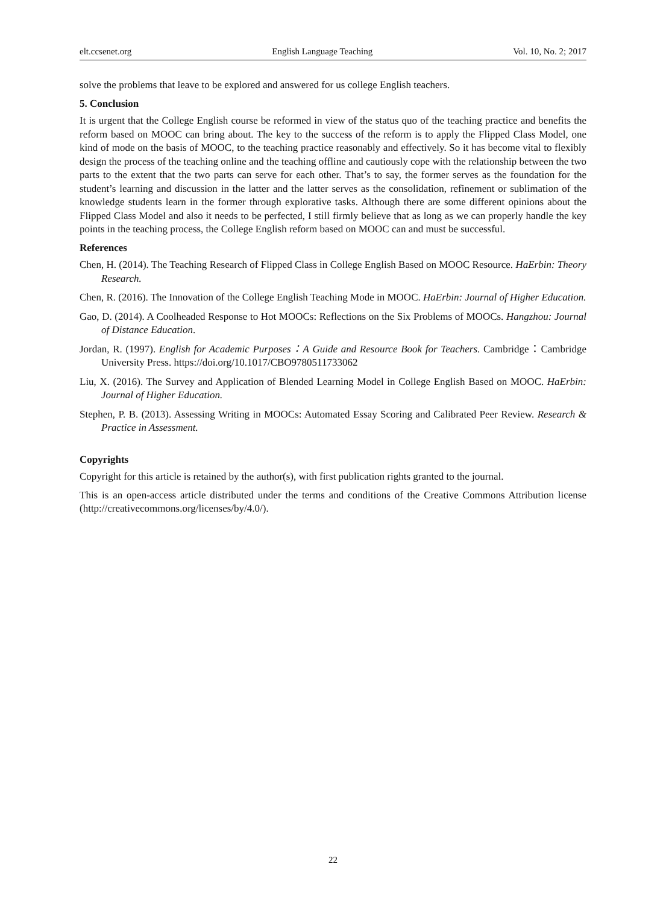elt.ccsenet.org English Language Teaching Vol. 10, No. 2; 2017
solve the problems that leave to be explored and answered for us college English teachers.
5. Conclusion
It is urgent that the College English course be reformed in view of the status quo of the teaching practice and benefits the reform based on MOOC can bring about. The key to the success of the reform is to apply the Flipped Class Model, one kind of mode on the basis of MOOC, to the teaching practice reasonably and effectively. So it has become vital to flexibly design the process of the teaching online and the teaching offline and cautiously cope with the relationship between the two parts to the extent that the two parts can serve for each other. That’s to say, the former serves as the foundation for the student’s learning and discussion in the latter and the latter serves as the consolidation, refinement or sublimation of the knowledge students learn in the former through explorative tasks. Although there are some different opinions about the Flipped Class Model and also it needs to be perfected, I still firmly believe that as long as we can properly handle the key points in the teaching process, the College English reform based on MOOC can and must be successful.
References
Chen, H. (2014). The Teaching Research of Flipped Class in College English Based on MOOC Resource. HaErbin: Theory Research.
Chen, R. (2016). The Innovation of the College English Teaching Mode in MOOC. HaErbin: Journal of Higher Education.
Gao, D. (2014). A Coolheaded Response to Hot MOOCs: Reflections on the Six Problems of MOOCs. Hangzhou: Journal of Distance Education.
Jordan, R. (1997). English for Academic Purposes：A Guide and Resource Book for Teachers. Cambridge：Cambridge University Press. https://doi.org/10.1017/CBO9780511733062
Liu, X. (2016). The Survey and Application of Blended Learning Model in College English Based on MOOC. HaErbin: Journal of Higher Education.
Stephen, P. B. (2013). Assessing Writing in MOOCs: Automated Essay Scoring and Calibrated Peer Review. Research & Practice in Assessment.
Copyrights
Copyright for this article is retained by the author(s), with first publication rights granted to the journal.
This is an open-access article distributed under the terms and conditions of the Creative Commons Attribution license (http://creativecommons.org/licenses/by/4.0/).
22